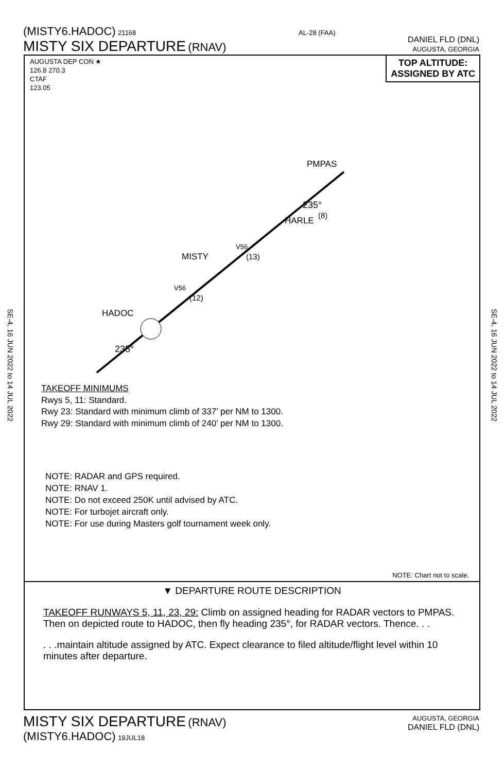SE-4, 16 JUN 2022 to 14 JUL 2022
SE-4, 16 JUN 2022 to 14 JUL 2022
(MISTY6.HADOC) 21168
MISTY SIX DEPARTURE (RNAV)
AL-28 (FAA)
DANIEL FLD (DNL)
AUGUSTA, GEORGIA
AUGUSTA DEP CON ★
126.8 270.3
CTAF
123.05
TOP ALTITUDE:
ASSIGNED BY ATC
PMPAS
HARLE
MISTY
HADOC
235°
(8)
V56
(13)
V56
(12)
235°
TAKEOFF MINIMUMS
Rwys 5, 11: Standard.
Rwy 23: Standard with minimum climb of 337’ per NM to 1300.
Rwy 29: Standard with minimum climb of 240’ per NM to 1300.
NOTE: RADAR and GPS required.
NOTE: RNAV 1.
NOTE: Do not exceed 250K until advised by ATC.
NOTE: For turbojet aircraft only.
NOTE: For use during Masters golf tournament week only.
NOTE: Chart not to scale.
▼ DEPARTURE ROUTE DESCRIPTION
TAKEOFF RUNWAYS 5, 11, 23, 29: Climb on assigned heading for RADAR vectors to PMPAS. Then on depicted route to HADOC, then fly heading 235°, for RADAR vectors. Thence. . .
. . .maintain altitude assigned by ATC. Expect clearance to filed altitude/flight level within 10 minutes after departure.
MISTY SIX DEPARTURE (RNAV)
(MISTY6.HADOC) 19JUL18
AUGUSTA, GEORGIA
DANIEL FLD (DNL)